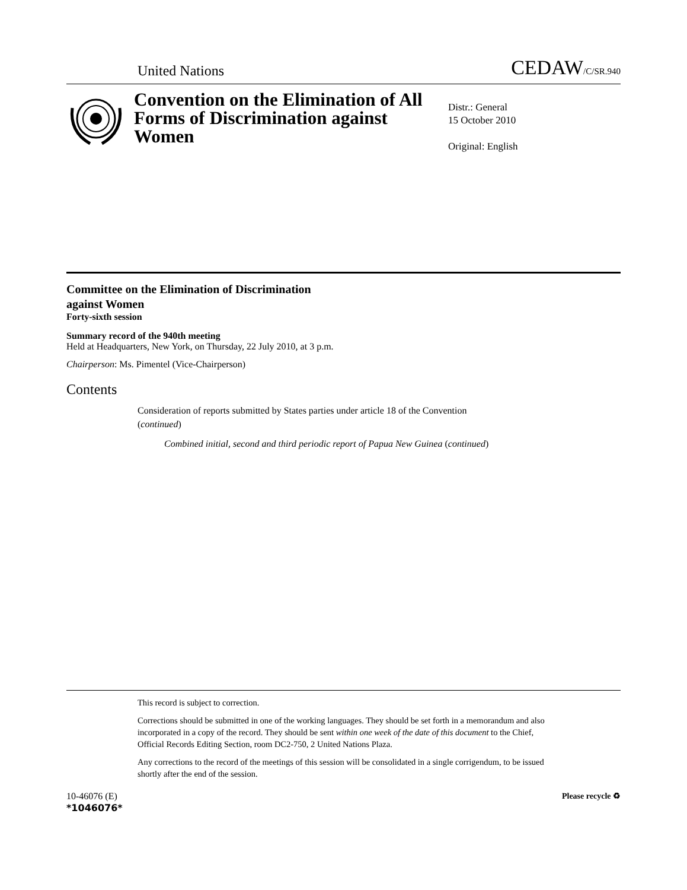United Nations CEDAW/C/SR.940
Convention on the Elimination of All Forms of Discrimination against Women
Distr.: General
15 October 2010
Original: English
Committee on the Elimination of Discrimination
against Women
Forty-sixth session
Summary record of the 940th meeting
Held at Headquarters, New York, on Thursday, 22 July 2010, at 3 p.m.
Chairperson: Ms. Pimentel (Vice-Chairperson)
Contents
Consideration of reports submitted by States parties under article 18 of the Convention (continued)
Combined initial, second and third periodic report of Papua New Guinea (continued)
This record is subject to correction.
Corrections should be submitted in one of the working languages. They should be set forth in a memorandum and also incorporated in a copy of the record. They should be sent within one week of the date of this document to the Chief, Official Records Editing Section, room DC2-750, 2 United Nations Plaza.
Any corrections to the record of the meetings of this session will be consolidated in a single corrigendum, to be issued shortly after the end of the session.
10-46076 (E)
*1046076*
Please recycle ♻